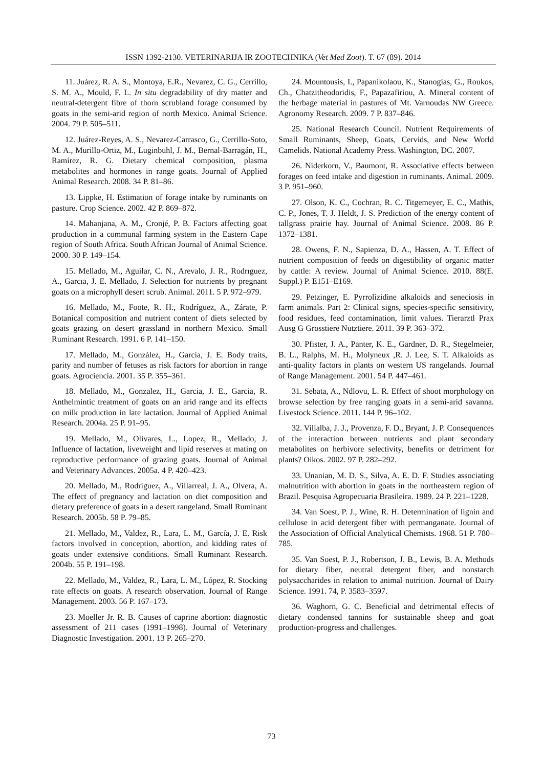ISSN 1392-2130. VETERINARIJA IR ZOOTECHNIKA (Vet Med Zoot). T. 67 (89). 2014
11. Juárez, R. A. S., Montoya, E.R., Nevarez, C. G., Cerrillo, S. M. A., Mould, F. L. In situ degradability of dry matter and neutral-detergent fibre of thorn scrubland forage consumed by goats in the semi-arid region of north Mexico. Animal Science. 2004. 79 P. 505–511.
12. Juárez-Reyes, A. S., Nevarez-Carrasco, G., Cerrillo-Soto, M. A., Murillo-Ortiz, M., Luginbuhl, J. M., Bernal-Barragán, H., Ramírez, R. G. Dietary chemical composition, plasma metabolites and hormones in range goats. Journal of Applied Animal Research. 2008. 34 P. 81–86.
13. Lippke, H. Estimation of forage intake by ruminants on pasture. Crop Science. 2002. 42 P. 869–872.
14. Mahanjana, A. M., Cronjé, P. B. Factors affecting goat production in a communal farming system in the Eastern Cape region of South Africa. South African Journal of Animal Science. 2000. 30 P. 149–154.
15. Mellado, M., Aguilar, C. N., Arevalo, J. R., Rodrıguez, A., Garcıa, J. E. Mellado, J. Selection for nutrients by pregnant goats on a microphyll desert scrub. Animal. 2011. 5 P. 972–979.
16. Mellado, M., Foote, R. H., Rodríguez, A., Zárate, P. Botanical composition and nutrient content of diets selected by goats grazing on desert grassland in northern Mexico. Small Ruminant Research. 1991. 6 P. 141–150.
17. Mellado, M., González, H., García, J. E. Body traits, parity and number of fetuses as risk factors for abortion in range goats. Agrociencia. 2001. 35 P. 355–361.
18. Mellado, M., Gonzalez, H., Garcia, J. E., Garcia, R. Anthelmintic treatment of goats on an arid range and its effects on milk production in late lactation. Journal of Applied Animal Research. 2004a. 25 P. 91–95.
19. Mellado, M., Olivares, L., Lopez, R., Mellado, J. Influence of lactation, liveweight and lipid reserves at mating on reproductive performance of grazing goats. Journal of Animal and Veterinary Advances. 2005a. 4 P. 420–423.
20. Mellado, M., Rodriguez, A., Villarreal, J. A., Olvera, A. The effect of pregnancy and lactation on diet composition and dietary preference of goats in a desert rangeland. Small Ruminant Research. 2005b. 58 P. 79–85.
21. Mellado, M., Valdez, R., Lara, L. M., García, J. E. Risk factors involved in conception, abortion, and kidding rates of goats under extensive conditions. Small Ruminant Research. 2004b. 55 P. 191–198.
22. Mellado, M., Valdez, R., Lara, L. M., López, R. Stocking rate effects on goats. A research observation. Journal of Range Management. 2003. 56 P. 167–173.
23. Moeller Jr. R. B. Causes of caprine abortion: diagnostic assessment of 211 cases (1991–1998). Journal of Veterinary Diagnostic Investigation. 2001. 13 P. 265–270.
24. Mountousis, I., Papanikolaou, K., Stanogias, G., Roukos, Ch., Chatzitheodoridis, F., Papazafiriou, A. Mineral content of the herbage material in pastures of Mt. Varnoudas NW Greece. Agronomy Research. 2009. 7 P. 837–846.
25. National Research Council. Nutrient Requirements of Small Ruminants, Sheep, Goats, Cervids, and New World Camelids. National Academy Press. Washington, DC. 2007.
26. Niderkorn, V., Baumont, R. Associative effects between forages on feed intake and digestion in ruminants. Animal. 2009. 3 P. 951–960.
27. Olson, K. C., Cochran, R. C. Titgemeyer, E. C., Mathis, C. P., Jones, T. J. Heldt, J. S. Prediction of the energy content of tallgrass prairie hay. Journal of Animal Science. 2008. 86 P. 1372–1381.
28. Owens, F. N., Sapienza, D. A., Hassen, A. T. Effect of nutrient composition of feeds on digestibility of organic matter by cattle: A review. Journal of Animal Science. 2010. 88(E. Suppl.) P. E151–E169.
29. Petzinger, E. Pyrrolizidine alkaloids and seneciosis in farm animals. Part 2: Clinical signs, species-specific sensitivity, food residues, feed contamination, limit values. Tierarztl Prax Ausg G Grosstiere Nutztiere. 2011. 39 P. 363–372.
30. Pfister, J. A., Panter, K. E., Gardner, D. R., Stegelmeier, B. L., Ralphs, M. H., Molyneux ,R. J. Lee, S. T. Alkaloids as anti-quality factors in plants on western US rangelands. Journal of Range Management. 2001. 54 P. 447–461.
31. Sebata, A., Ndlovu, L. R. Effect of shoot morphology on browse selection by free ranging goats in a semi-arid savanna. Livestock Science. 2011. 144 P. 96–102.
32. Villalba, J. J., Provenza, F. D., Bryant, J. P. Consequences of the interaction between nutrients and plant secondary metabolites on herbivore selectivity, benefits or detriment for plants? Oikos. 2002. 97 P. 282–292.
33. Unanian, M. D. S., Silva, A. E. D. F. Studies associating malnutrition with abortion in goats in the northeastern region of Brazil. Pesquisa Agropecuaria Brasileira. 1989. 24 P. 221–1228.
34. Van Soest, P. J., Wine, R. H. Determination of lignin and cellulose in acid detergent fiber with permanganate. Journal of the Association of Official Analytical Chemists. 1968. 51 P. 780–785.
35. Van Soest, P. J., Robertson, J. B., Lewis, B. A. Methods for dietary fiber, neutral detergent fiber, and nonstarch polysaccharides in relation to animal nutrition. Journal of Dairy Science. 1991. 74, P. 3583–3597.
36. Waghorn, G. C. Beneficial and detrimental effects of dietary condensed tannins for sustainable sheep and goat production-progress and challenges.
73